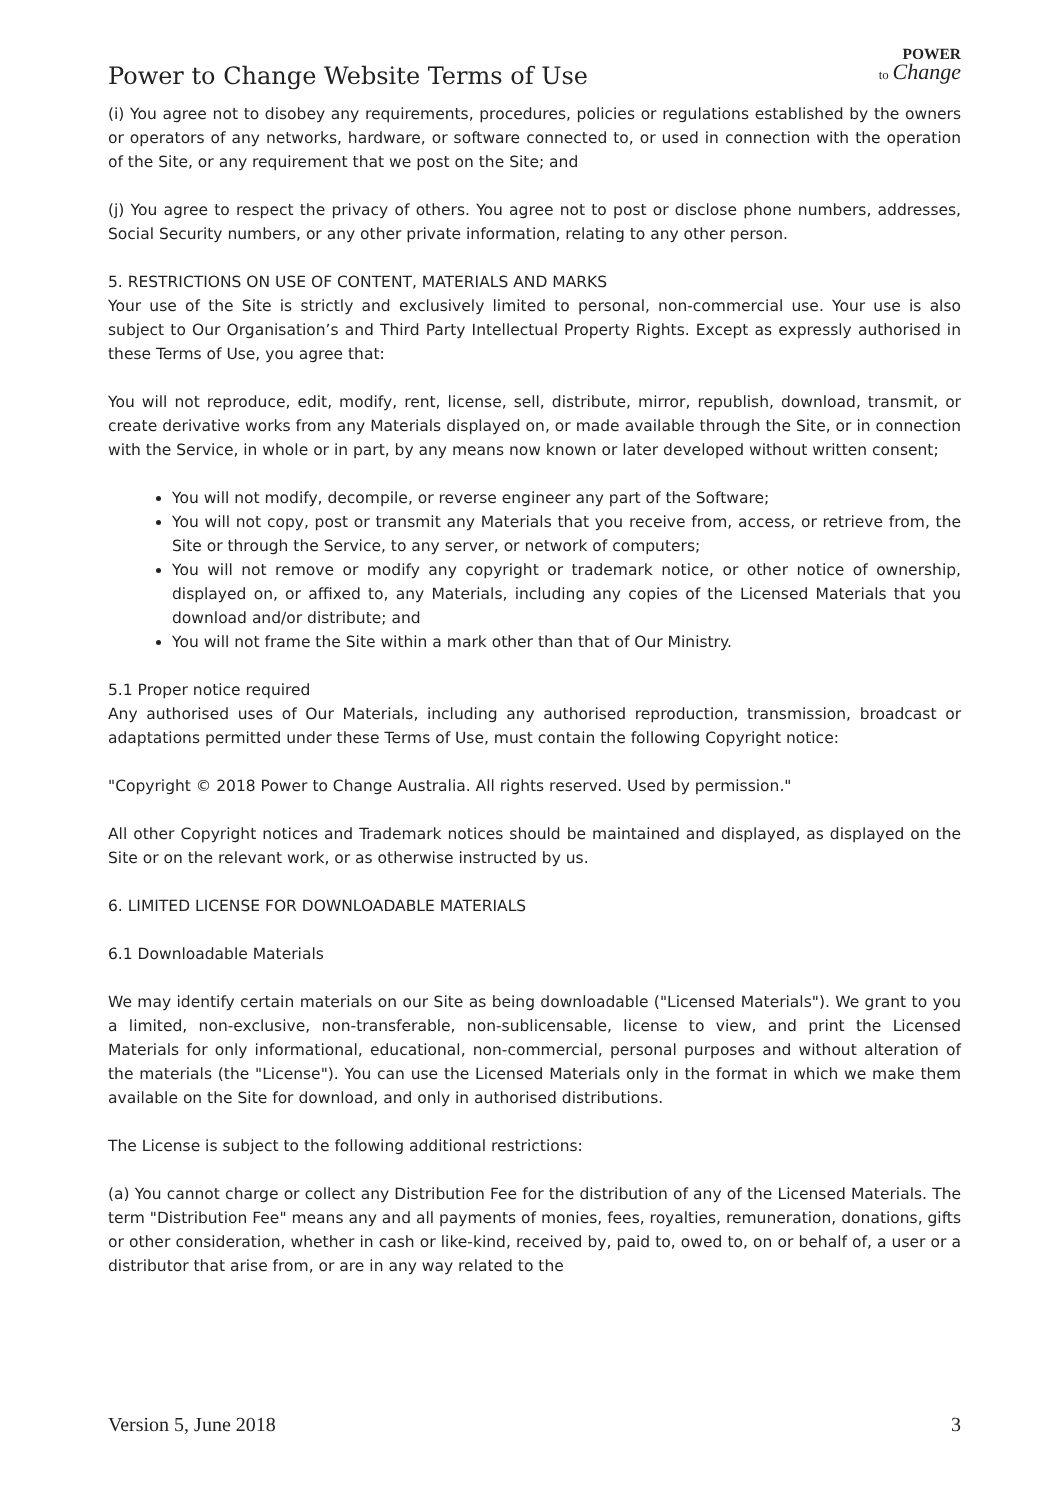Power to Change Website Terms of Use
POWER
to Change
(i) You agree not to disobey any requirements, procedures, policies or regulations established by the owners or operators of any networks, hardware, or software connected to, or used in connection with the operation of the Site, or any requirement that we post on the Site; and
(j) You agree to respect the privacy of others. You agree not to post or disclose phone numbers, addresses, Social Security numbers, or any other private information, relating to any other person.
5. RESTRICTIONS ON USE OF CONTENT, MATERIALS AND MARKS
Your use of the Site is strictly and exclusively limited to personal, non-commercial use. Your use is also subject to Our Organisation’s and Third Party Intellectual Property Rights. Except as expressly authorised in these Terms of Use, you agree that:
You will not reproduce, edit, modify, rent, license, sell, distribute, mirror, republish, download, transmit, or create derivative works from any Materials displayed on, or made available through the Site, or in connection with the Service, in whole or in part, by any means now known or later developed without written consent;
You will not modify, decompile, or reverse engineer any part of the Software;
You will not copy, post or transmit any Materials that you receive from, access, or retrieve from, the Site or through the Service, to any server, or network of computers;
You will not remove or modify any copyright or trademark notice, or other notice of ownership, displayed on, or affixed to, any Materials, including any copies of the Licensed Materials that you download and/or distribute; and
You will not frame the Site within a mark other than that of Our Ministry.
5.1 Proper notice required
Any authorised uses of Our Materials, including any authorised reproduction, transmission, broadcast or adaptations permitted under these Terms of Use, must contain the following Copyright notice:
"Copyright © 2018 Power to Change Australia. All rights reserved. Used by permission."
All other Copyright notices and Trademark notices should be maintained and displayed, as displayed on the Site or on the relevant work, or as otherwise instructed by us.
6. LIMITED LICENSE FOR DOWNLOADABLE MATERIALS
6.1 Downloadable Materials
We may identify certain materials on our Site as being downloadable ("Licensed Materials"). We grant to you a limited, non-exclusive, non-transferable, non-sublicensable, license to view, and print the Licensed Materials for only informational, educational, non-commercial, personal purposes and without alteration of the materials (the "License"). You can use the Licensed Materials only in the format in which we make them available on the Site for download, and only in authorised distributions.
The License is subject to the following additional restrictions:
(a) You cannot charge or collect any Distribution Fee for the distribution of any of the Licensed Materials. The term "Distribution Fee" means any and all payments of monies, fees, royalties, remuneration, donations, gifts or other consideration, whether in cash or like-kind, received by, paid to, owed to, on or behalf of, a user or a distributor that arise from, or are in any way related to the
Version 5, June 2018 3